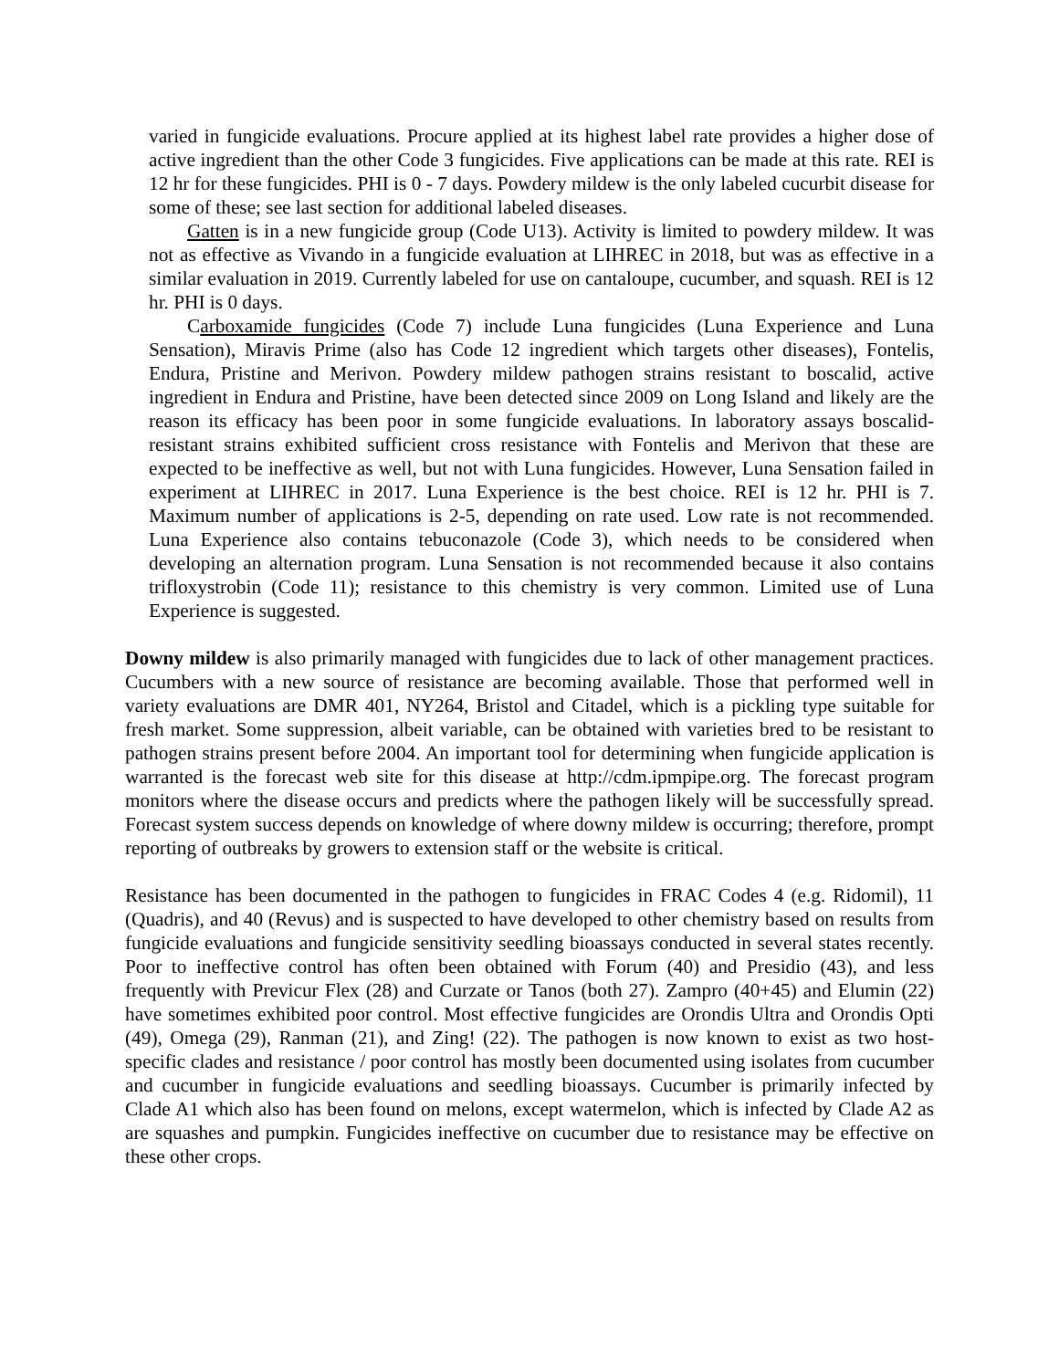varied in fungicide evaluations. Procure applied at its highest label rate provides a higher dose of active ingredient than the other Code 3 fungicides. Five applications can be made at this rate. REI is 12 hr for these fungicides. PHI is 0 - 7 days. Powdery mildew is the only labeled cucurbit disease for some of these; see last section for additional labeled diseases.
Gatten is in a new fungicide group (Code U13). Activity is limited to powdery mildew. It was not as effective as Vivando in a fungicide evaluation at LIHREC in 2018, but was as effective in a similar evaluation in 2019. Currently labeled for use on cantaloupe, cucumber, and squash. REI is 12 hr. PHI is 0 days.
Carboxamide fungicides (Code 7) include Luna fungicides (Luna Experience and Luna Sensation), Miravis Prime (also has Code 12 ingredient which targets other diseases), Fontelis, Endura, Pristine and Merivon. Powdery mildew pathogen strains resistant to boscalid, active ingredient in Endura and Pristine, have been detected since 2009 on Long Island and likely are the reason its efficacy has been poor in some fungicide evaluations. In laboratory assays boscalid-resistant strains exhibited sufficient cross resistance with Fontelis and Merivon that these are expected to be ineffective as well, but not with Luna fungicides. However, Luna Sensation failed in experiment at LIHREC in 2017. Luna Experience is the best choice. REI is 12 hr. PHI is 7. Maximum number of applications is 2-5, depending on rate used. Low rate is not recommended. Luna Experience also contains tebuconazole (Code 3), which needs to be considered when developing an alternation program. Luna Sensation is not recommended because it also contains trifloxystrobin (Code 11); resistance to this chemistry is very common. Limited use of Luna Experience is suggested.
Downy mildew is also primarily managed with fungicides due to lack of other management practices. Cucumbers with a new source of resistance are becoming available. Those that performed well in variety evaluations are DMR 401, NY264, Bristol and Citadel, which is a pickling type suitable for fresh market. Some suppression, albeit variable, can be obtained with varieties bred to be resistant to pathogen strains present before 2004. An important tool for determining when fungicide application is warranted is the forecast web site for this disease at http://cdm.ipmpipe.org. The forecast program monitors where the disease occurs and predicts where the pathogen likely will be successfully spread. Forecast system success depends on knowledge of where downy mildew is occurring; therefore, prompt reporting of outbreaks by growers to extension staff or the website is critical.
Resistance has been documented in the pathogen to fungicides in FRAC Codes 4 (e.g. Ridomil), 11 (Quadris), and 40 (Revus) and is suspected to have developed to other chemistry based on results from fungicide evaluations and fungicide sensitivity seedling bioassays conducted in several states recently. Poor to ineffective control has often been obtained with Forum (40) and Presidio (43), and less frequently with Previcur Flex (28) and Curzate or Tanos (both 27). Zampro (40+45) and Elumin (22) have sometimes exhibited poor control. Most effective fungicides are Orondis Ultra and Orondis Opti (49), Omega (29), Ranman (21), and Zing! (22). The pathogen is now known to exist as two host-specific clades and resistance / poor control has mostly been documented using isolates from cucumber and cucumber in fungicide evaluations and seedling bioassays. Cucumber is primarily infected by Clade A1 which also has been found on melons, except watermelon, which is infected by Clade A2 as are squashes and pumpkin. Fungicides ineffective on cucumber due to resistance may be effective on these other crops.